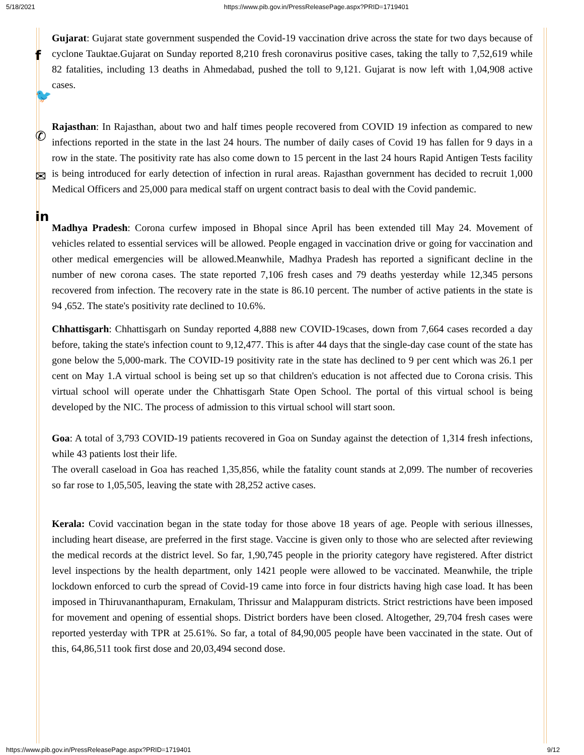5/18/2021 https://www.pib.gov.in/PressReleasePage.aspx?PRID=1719401
f
🐦
✆
✉
in
Gujarat: Gujarat state government suspended the Covid-19 vaccination drive across the state for two days because of cyclone Tauktae.Gujarat on Sunday reported 8,210 fresh coronavirus positive cases, taking the tally to 7,52,619 while 82 fatalities, including 13 deaths in Ahmedabad, pushed the toll to 9,121. Gujarat is now left with 1,04,908 active cases.
Rajasthan: In Rajasthan, about two and half times people recovered from COVID 19 infection as compared to new infections reported in the state in the last 24 hours. The number of daily cases of Covid 19 has fallen for 9 days in a row in the state. The positivity rate has also come down to 15 percent in the last 24 hours Rapid Antigen Tests facility is being introduced for early detection of infection in rural areas. Rajasthan government has decided to recruit 1,000 Medical Officers and 25,000 para medical staff on urgent contract basis to deal with the Covid pandemic.
Madhya Pradesh: Corona curfew imposed in Bhopal since April has been extended till May 24. Movement of vehicles related to essential services will be allowed. People engaged in vaccination drive or going for vaccination and other medical emergencies will be allowed.Meanwhile, Madhya Pradesh has reported a significant decline in the number of new corona cases. The state reported 7,106 fresh cases and 79 deaths yesterday while 12,345 persons recovered from infection. The recovery rate in the state is 86.10 percent. The number of active patients in the state is 94 ,652. The state's positivity rate declined to 10.6%.
Chhattisgarh: Chhattisgarh on Sunday reported 4,888 new COVID-19cases, down from 7,664 cases recorded a day before, taking the state's infection count to 9,12,477. This is after 44 days that the single-day case count of the state has gone below the 5,000-mark. The COVID-19 positivity rate in the state has declined to 9 per cent which was 26.1 per cent on May 1.A virtual school is being set up so that children's education is not affected due to Corona crisis. This virtual school will operate under the Chhattisgarh State Open School. The portal of this virtual school is being developed by the NIC. The process of admission to this virtual school will start soon.
Goa: A total of 3,793 COVID-19 patients recovered in Goa on Sunday against the detection of 1,314 fresh infections, while 43 patients lost their life.
The overall caseload in Goa has reached 1,35,856, while the fatality count stands at 2,099. The number of recoveries so far rose to 1,05,505, leaving the state with 28,252 active cases.
Kerala: Covid vaccination began in the state today for those above 18 years of age. People with serious illnesses, including heart disease, are preferred in the first stage. Vaccine is given only to those who are selected after reviewing the medical records at the district level. So far, 1,90,745 people in the priority category have registered. After district level inspections by the health department, only 1421 people were allowed to be vaccinated. Meanwhile, the triple lockdown enforced to curb the spread of Covid-19 came into force in four districts having high case load. It has been imposed in Thiruvananthapuram, Ernakulam, Thrissur and Malappuram districts. Strict restrictions have been imposed for movement and opening of essential shops. District borders have been closed. Altogether, 29,704 fresh cases were reported yesterday with TPR at 25.61%. So far, a total of 84,90,005 people have been vaccinated in the state. Out of this, 64,86,511 took first dose and 20,03,494 second dose.
https://www.pib.gov.in/PressReleasePage.aspx?PRID=1719401 9/12